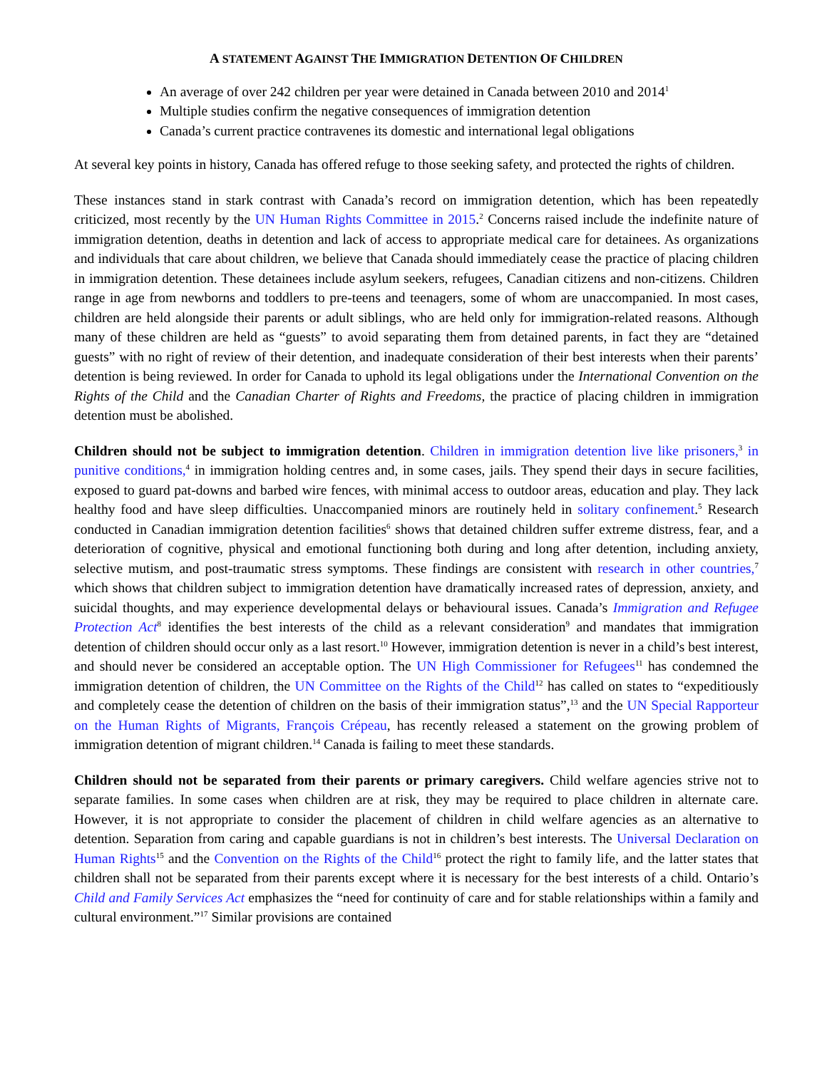A STATEMENT AGAINST THE IMMIGRATION DETENTION OF CHILDREN
An average of over 242 children per year were detained in Canada between 2010 and 2014<sup>1</sup>
Multiple studies confirm the negative consequences of immigration detention
Canada’s current practice contravenes its domestic and international legal obligations
At several key points in history, Canada has offered refuge to those seeking safety, and protected the rights of children.
These instances stand in stark contrast with Canada’s record on immigration detention, which has been repeatedly criticized, most recently by the UN Human Rights Committee in 2015.<sup>2</sup> Concerns raised include the indefinite nature of immigration detention, deaths in detention and lack of access to appropriate medical care for detainees. As organizations and individuals that care about children, we believe that Canada should immediately cease the practice of placing children in immigration detention. These detainees include asylum seekers, refugees, Canadian citizens and non-citizens. Children range in age from newborns and toddlers to pre-teens and teenagers, some of whom are unaccompanied. In most cases, children are held alongside their parents or adult siblings, who are held only for immigration-related reasons. Although many of these children are held as “guests” to avoid separating them from detained parents, in fact they are “detained guests” with no right of review of their detention, and inadequate consideration of their best interests when their parents’ detention is being reviewed. In order for Canada to uphold its legal obligations under the International Convention on the Rights of the Child and the Canadian Charter of Rights and Freedoms, the practice of placing children in immigration detention must be abolished.
Children should not be subject to immigration detention. Children in immigration detention live like prisoners,<sup>3</sup> in punitive conditions,<sup>4</sup> in immigration holding centres and, in some cases, jails. They spend their days in secure facilities, exposed to guard pat-downs and barbed wire fences, with minimal access to outdoor areas, education and play. They lack healthy food and have sleep difficulties. Unaccompanied minors are routinely held in solitary confinement.<sup>5</sup> Research conducted in Canadian immigration detention facilities<sup>6</sup> shows that detained children suffer extreme distress, fear, and a deterioration of cognitive, physical and emotional functioning both during and long after detention, including anxiety, selective mutism, and post-traumatic stress symptoms. These findings are consistent with research in other countries,<sup>7</sup> which shows that children subject to immigration detention have dramatically increased rates of depression, anxiety, and suicidal thoughts, and may experience developmental delays or behavioural issues. Canada’s Immigration and Refugee Protection Act<sup>8</sup> identifies the best interests of the child as a relevant consideration<sup>9</sup> and mandates that immigration detention of children should occur only as a last resort.<sup>10</sup> However, immigration detention is never in a child’s best interest, and should never be considered an acceptable option. The UN High Commissioner for Refugees<sup>11</sup> has condemned the immigration detention of children, the UN Committee on the Rights of the Child<sup>12</sup> has called on states to “expeditiously and completely cease the detention of children on the basis of their immigration status”,<sup>13</sup> and the UN Special Rapporteur on the Human Rights of Migrants, François Crépeau, has recently released a statement on the growing problem of immigration detention of migrant children.<sup>14</sup> Canada is failing to meet these standards.
Children should not be separated from their parents or primary caregivers. Child welfare agencies strive not to separate families. In some cases when children are at risk, they may be required to place children in alternate care. However, it is not appropriate to consider the placement of children in child welfare agencies as an alternative to detention. Separation from caring and capable guardians is not in children’s best interests. The Universal Declaration on Human Rights<sup>15</sup> and the Convention on the Rights of the Child<sup>16</sup> protect the right to family life, and the latter states that children shall not be separated from their parents except where it is necessary for the best interests of a child. Ontario’s Child and Family Services Act emphasizes the “need for continuity of care and for stable relationships within a family and cultural environment.”<sup>17</sup> Similar provisions are contained